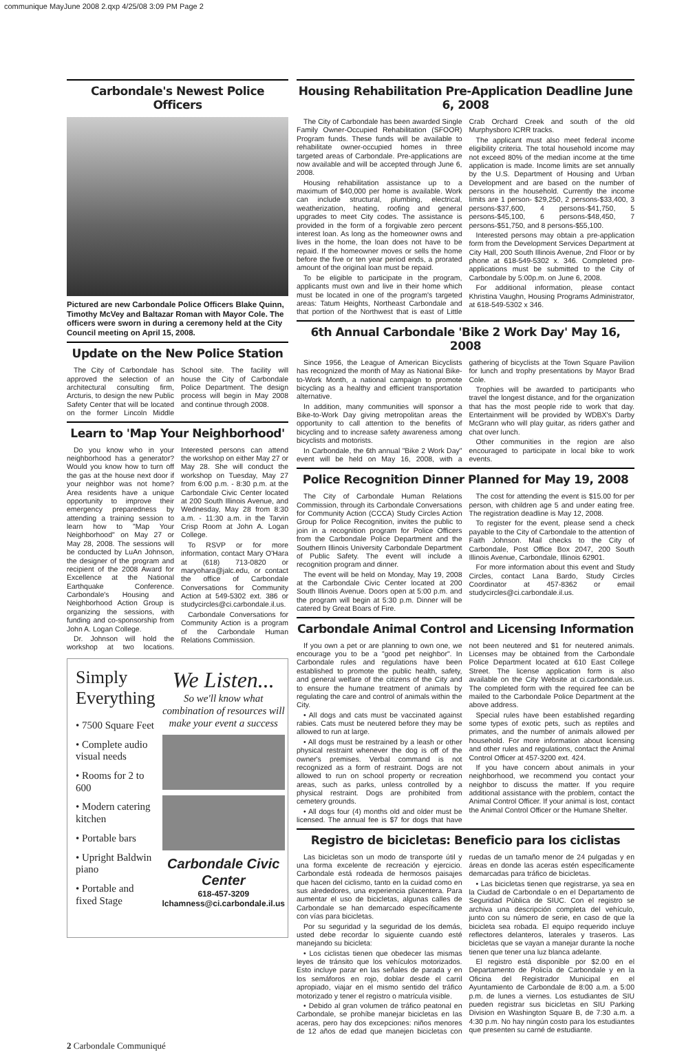communique MayJune 2008 2.qxp 4/25/08 3:09 PM Page 2
Carbondale's Newest Police Officers
Pictured are new Carbondale Police Officers Blake Quinn, Timothy McVey and Baltazar Roman with Mayor Cole. The officers were sworn in during a ceremony held at the City Council meeting on April 15, 2008.
Update on the New Police Station
The City of Carbondale has approved the selection of an architectural consulting firm, Arcturis, to design the new Public Safety Center that will be located on the former Lincoln Middle School site. The facility will house the City of Carbondale Police Department. The design process will begin in May 2008 and continue through 2008.
Learn to 'Map Your Neighborhood'
Do you know who in your neighborhood has a generator? Would you know how to turn off the gas at the house next door if your neighbor was not home? Area residents have a unique opportunity to improve their emergency preparedness by attending a training session to learn how to "Map Your Neighborhood" on May 27 or May 28, 2008. The sessions will be conducted by LuAn Johnson, the designer of the program and recipient of the 2008 Award for Excellence at the National Earthquake Conference. Carbondale's Housing and Neighborhood Action Group is organizing the sessions, with funding and co-sponsorship from John A. Logan College.
Dr. Johnson will hold the workshop at two locations. Interested persons can attend the workshop on either May 27 or May 28. She will conduct the workshop on Tuesday, May 27 from 6:00 p.m. - 8:30 p.m. at the Carbondale Civic Center located at 200 South Illinois Avenue, and Wednesday, May 28 from 8:30 a.m. - 11:30 a.m. in the Tarvin Crisp Room at John A. Logan College.
To RSVP or for more information, contact Mary O'Hara at (618) 713-0820 or maryohara@jalc.edu, or contact the office of Carbondale Conversations for Community Action at 549-5302 ext. 386 or studycircles@ci.carbondale.il.us.
Carbondale Conversations for Community Action is a program of the Carbondale Human Relations Commission.
Simply Everything
• 7500 Square Feet
• Complete audio visual needs
• Rooms for 2 to 600
• Modern catering kitchen
• Portable bars
• Upright Baldwin piano
• Portable and fixed Stage
We Listen...
So we'll know what combination of resources will make your event a success
Carbondale Civic Center
618-457-3209
lchamness@ci.carbondale.il.us
Housing Rehabilitation Pre-Application Deadline June 6, 2008
The City of Carbondale has been awarded Single Family Owner-Occupied Rehabilitation (SFOOR) Program funds. These funds will be available to rehabilitate owner-occupied homes in three targeted areas of Carbondale. Pre-applications are now available and will be accepted through June 6, 2008.
Housing rehabilitation assistance up to a maximum of $40,000 per home is available. Work can include structural, plumbing, electrical, weatherization, heating, roofing and general upgrades to meet City codes. The assistance is provided in the form of a forgivable zero percent interest loan. As long as the homeowner owns and lives in the home, the loan does not have to be repaid. If the homeowner moves or sells the home before the five or ten year period ends, a prorated amount of the original loan must be repaid.
To be eligible to participate in the program, applicants must own and live in their home which must be located in one of the program's targeted areas: Tatum Heights, Northeast Carbondale and that portion of the Northwest that is east of Little Crab Orchard Creek and south of the old Murphysboro ICRR tracks.
The applicant must also meet federal income eligibility criteria. The total household income may not exceed 80% of the median income at the time application is made. Income limits are set annually by the U.S. Department of Housing and Urban Development and are based on the number of persons in the household. Currently the income limits are 1 person- $29,250, 2 persons-$33,400, 3 persons-$37,600, 4 persons-$41,750, 5 persons-$45,100, 6 persons-$48,450, 7 persons-$51,750, and 8 persons-$55,100.
Interested persons may obtain a pre-application form from the Development Services Department at City Hall, 200 South Illinois Avenue, 2nd Floor or by phone at 618-549-5302 x. 346. Completed pre-applications must be submitted to the City of Carbondale by 5:00p.m. on June 6, 2008.
For additional information, please contact Khristina Vaughn, Housing Programs Administrator, at 618-549-5302 x 346.
6th Annual Carbondale 'Bike 2 Work Day' May 16, 2008
Since 1956, the League of American Bicyclists has recognized the month of May as National Bike-to-Work Month, a national campaign to promote bicycling as a healthy and efficient transportation alternative.
In addition, many communities will sponsor a Bike-to-Work Day giving metropolitan areas the opportunity to call attention to the benefits of bicycling and to increase safety awareness among bicyclists and motorists.
In Carbondale, the 6th annual "Bike 2 Work Day" event will be held on May 16, 2008, with a gathering of bicyclists at the Town Square Pavilion for lunch and trophy presentations by Mayor Brad Cole.
Trophies will be awarded to participants who travel the longest distance, and for the organization that has the most people ride to work that day. Entertainment will be provided by WDBX's Darby McGrann who will play guitar, as riders gather and chat over lunch.
Other communities in the region are also encouraged to participate in local bike to work events.
Police Recognition Dinner Planned for May 19, 2008
The City of Carbondale Human Relations Commission, through its Carbondale Conversations for Community Action (CCCA) Study Circles Action Group for Police Recognition, invites the public to join in a recognition program for Police Officers from the Carbondale Police Department and the Southern Illinois University Carbondale Department of Public Safety. The event will include a recognition program and dinner.
The event will be held on Monday, May 19, 2008 at the Carbondale Civic Center located at 200 South Illinois Avenue. Doors open at 5:00 p.m. and the program will begin at 5:30 p.m. Dinner will be catered by Great Boars of Fire.
The cost for attending the event is $15.00 for per person, with children age 5 and under eating free. The registration deadline is May 12, 2008.
To register for the event, please send a check payable to the City of Carbondale to the attention of Faith Johnson. Mail checks to the City of Carbondale, Post Office Box 2047, 200 South Illinois Avenue, Carbondale, Illinois 62901.
For more information about this event and Study Circles, contact Lana Bardo, Study Circles Coordinator at 457-8362 or email studycircles@ci.carbondale.il.us.
Carbondale Animal Control and Licensing Information
If you own a pet or are planning to own one, we encourage you to be a "good pet neighbor". In Carbondale rules and regulations have been established to promote the public health, safety, and general welfare of the citizens of the City and to ensure the humane treatment of animals by regulating the care and control of animals within the City.
• All dogs and cats must be vaccinated against rabies. Cats must be neutered before they may be allowed to run at large.
• All dogs must be restrained by a leash or other physical restraint whenever the dog is off of the owner's premises. Verbal command is not recognized as a form of restraint. Dogs are not allowed to run on school property or recreation areas, such as parks, unless controlled by a physical restraint. Dogs are prohibited from cemetery grounds.
• All dogs four (4) months old and older must be licensed. The annual fee is $7 for dogs that have not been neutered and $1 for neutered animals. Licenses may be obtained from the Carbondale Police Department located at 610 East College Street. The license application form is also available on the City Website at ci.carbondale.us. The completed form with the required fee can be mailed to the Carbondale Police Department at the above address.
Special rules have been established regarding some types of exotic pets, such as reptiles and primates, and the number of animals allowed per household. For more information about licensing and other rules and regulations, contact the Animal Control Officer at 457-3200 ext. 424.
If you have concern about animals in your neighborhood, we recommend you contact your neighbor to discuss the matter. If you require additional assistance with the problem, contact the Animal Control Officer. If your animal is lost, contact the Animal Control Officer or the Humane Shelter.
Registro de bicicletas: Beneficio para los ciclistas
Las bicicletas son un modo de transporte útil y una forma excelente de recreación y ejercicio. Carbondale está rodeada de hermosos paisajes que hacen del ciclismo, tanto en la cuidad como en sus alrededores, una experiencia placentera. Para aumentar el uso de bicicletas, algunas calles de Carbondale se han demarcado específicamente con vías para bicicletas.
Por su seguridad y la seguridad de los demás, usted debe recordar lo siguiente cuando esté manejando su bicicleta:
• Los ciclistas tienen que obedecer las mismas leyes de tránsito que los vehículos motorizados. Esto incluye parar en las señales de parada y en los semáforos en rojo, doblar desde el carril apropiado, viajar en el mismo sentido del tráfico motorizado y tener el registro o matrícula visible.
• Debido al gran volumen de tráfico peatonal en Carbondale, se prohíbe manejar bicicletas en las aceras, pero hay dos excepciones: niños menores de 12 años de edad que manejen bicicletas con ruedas de un tamaño menor de 24 pulgadas y en áreas en donde las aceras estén específicamente demarcadas para tráfico de bicicletas.
• Las bicicletas tienen que registrarse, ya sea en la Ciudad de Carbondale o en el Departamento de Seguridad Pública de SIUC. Con el registro se archiva una descripción completa del vehículo, junto con su número de serie, en caso de que la bicicleta sea robada. El equipo requerido incluye reflectores delanteros, laterales y traseros. Las bicicletas que se vayan a manejar durante la noche tienen que tener una luz blanca adelante.
El registro está disponible por $2.00 en el Departamento de Policía de Carbondale y en la Oficina del Registrador Municipal en el Ayuntamiento de Carbondale de 8:00 a.m. a 5:00 p.m. de lunes a viernes. Los estudiantes de SIU pueden registrar sus bicicletas en SIU Parking Division en Washington Square B, de 7:30 a.m. a 4:30 p.m. No hay ningún costo para los estudiantes que presenten su carné de estudiante.
2 Carbondale Communiqué